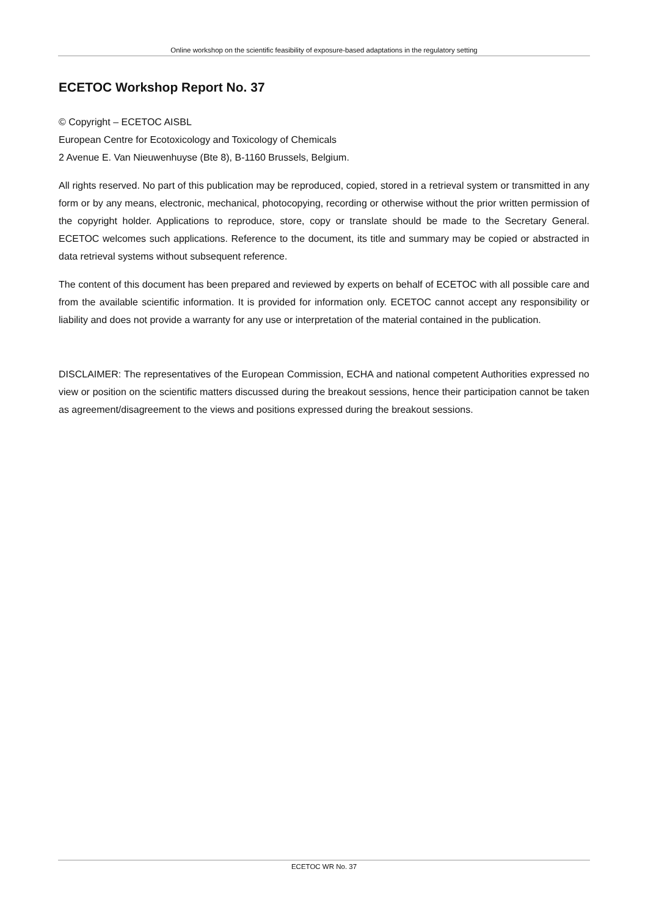Online workshop on the scientific feasibility of exposure-based adaptations in the regulatory setting
ECETOC Workshop Report No. 37
© Copyright – ECETOC AISBL
European Centre for Ecotoxicology and Toxicology of Chemicals
2 Avenue E. Van Nieuwenhuyse (Bte 8), B-1160 Brussels, Belgium.
All rights reserved. No part of this publication may be reproduced, copied, stored in a retrieval system or transmitted in any form or by any means, electronic, mechanical, photocopying, recording or otherwise without the prior written permission of the copyright holder. Applications to reproduce, store, copy or translate should be made to the Secretary General. ECETOC welcomes such applications. Reference to the document, its title and summary may be copied or abstracted in data retrieval systems without subsequent reference.
The content of this document has been prepared and reviewed by experts on behalf of ECETOC with all possible care and from the available scientific information. It is provided for information only. ECETOC cannot accept any responsibility or liability and does not provide a warranty for any use or interpretation of the material contained in the publication.
DISCLAIMER: The representatives of the European Commission, ECHA and national competent Authorities expressed no view or position on the scientific matters discussed during the breakout sessions, hence their participation cannot be taken as agreement/disagreement to the views and positions expressed during the breakout sessions.
ECETOC WR No. 37